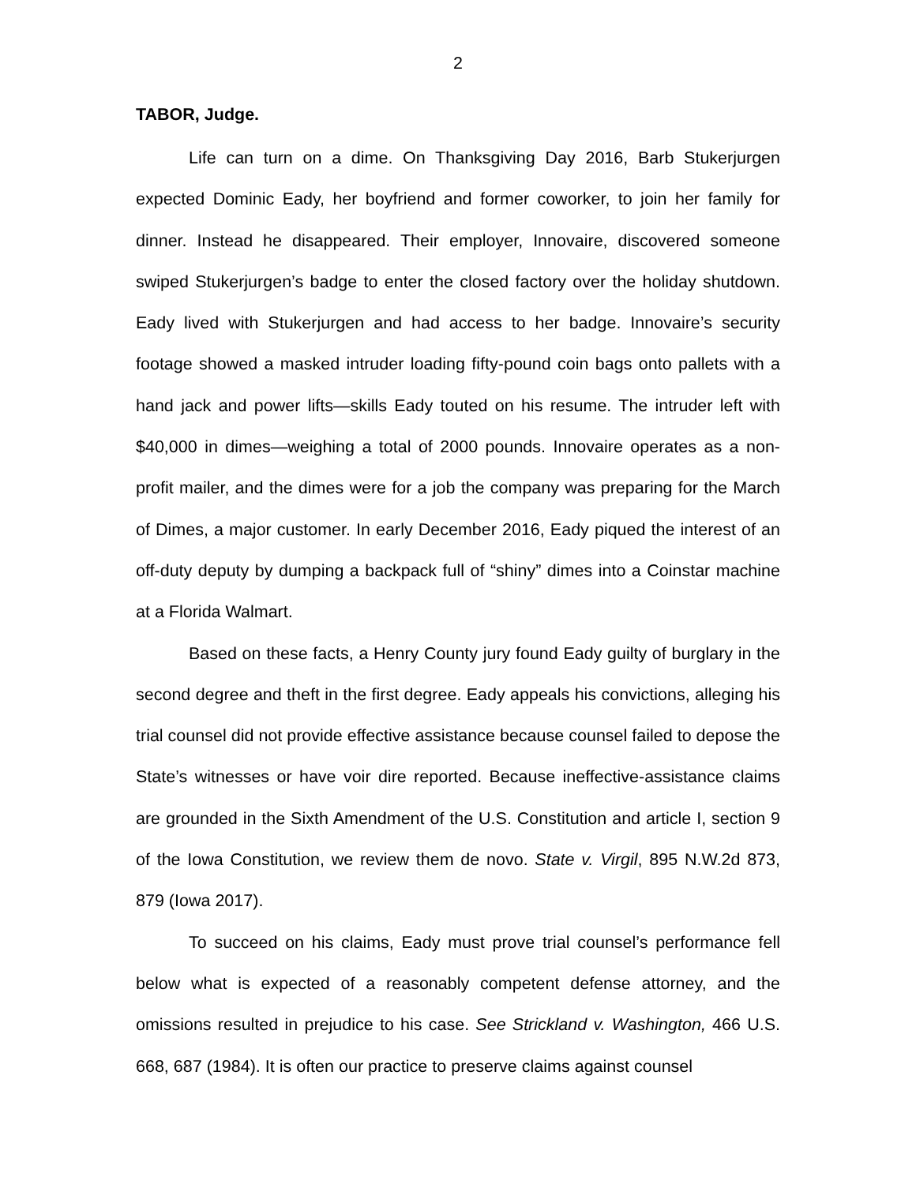2
TABOR, Judge.
Life can turn on a dime. On Thanksgiving Day 2016, Barb Stukerjurgen expected Dominic Eady, her boyfriend and former coworker, to join her family for dinner. Instead he disappeared. Their employer, Innovaire, discovered someone swiped Stukerjurgen’s badge to enter the closed factory over the holiday shutdown. Eady lived with Stukerjurgen and had access to her badge. Innovaire’s security footage showed a masked intruder loading fifty-pound coin bags onto pallets with a hand jack and power lifts—skills Eady touted on his resume. The intruder left with $40,000 in dimes—weighing a total of 2000 pounds. Innovaire operates as a non-profit mailer, and the dimes were for a job the company was preparing for the March of Dimes, a major customer. In early December 2016, Eady piqued the interest of an off-duty deputy by dumping a backpack full of “shiny” dimes into a Coinstar machine at a Florida Walmart.
Based on these facts, a Henry County jury found Eady guilty of burglary in the second degree and theft in the first degree. Eady appeals his convictions, alleging his trial counsel did not provide effective assistance because counsel failed to depose the State’s witnesses or have voir dire reported. Because ineffective-assistance claims are grounded in the Sixth Amendment of the U.S. Constitution and article I, section 9 of the Iowa Constitution, we review them de novo. State v. Virgil, 895 N.W.2d 873, 879 (Iowa 2017).
To succeed on his claims, Eady must prove trial counsel’s performance fell below what is expected of a reasonably competent defense attorney, and the omissions resulted in prejudice to his case. See Strickland v. Washington, 466 U.S. 668, 687 (1984). It is often our practice to preserve claims against counsel